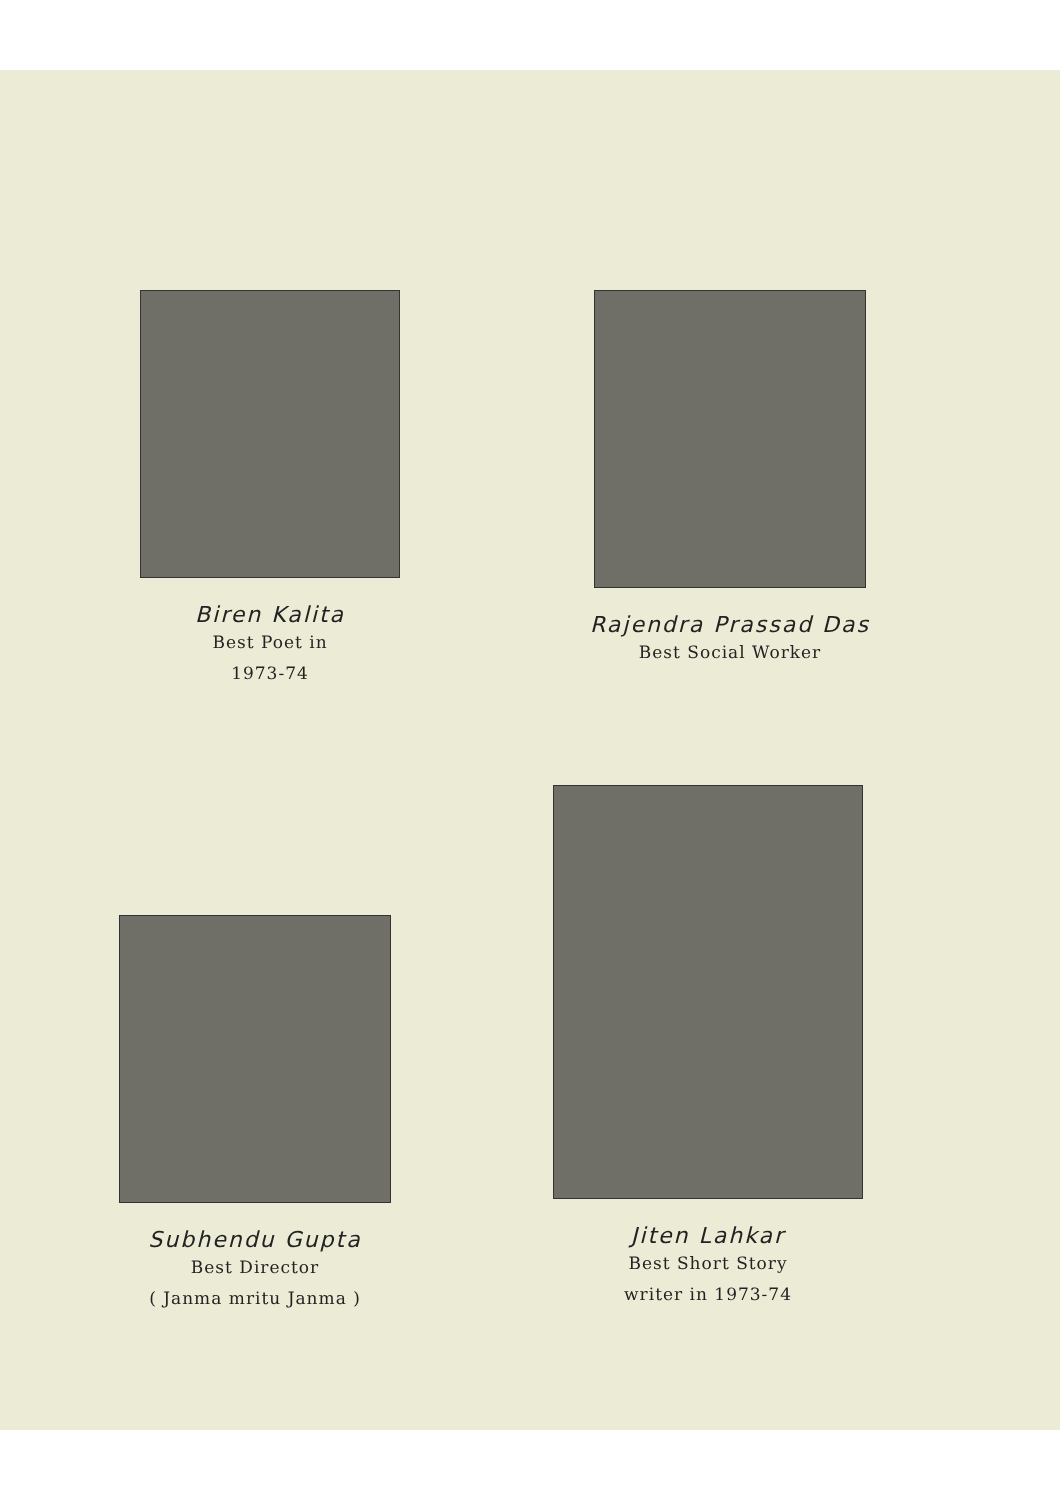Biren Kalita
Best Poet in
1973-74
Rajendra Prassad Das
Best Social Worker
Subhendu Gupta
Best Director
( Janma mritu Janma )
Jiten Lahkar
Best Short Story
writer in 1973-74